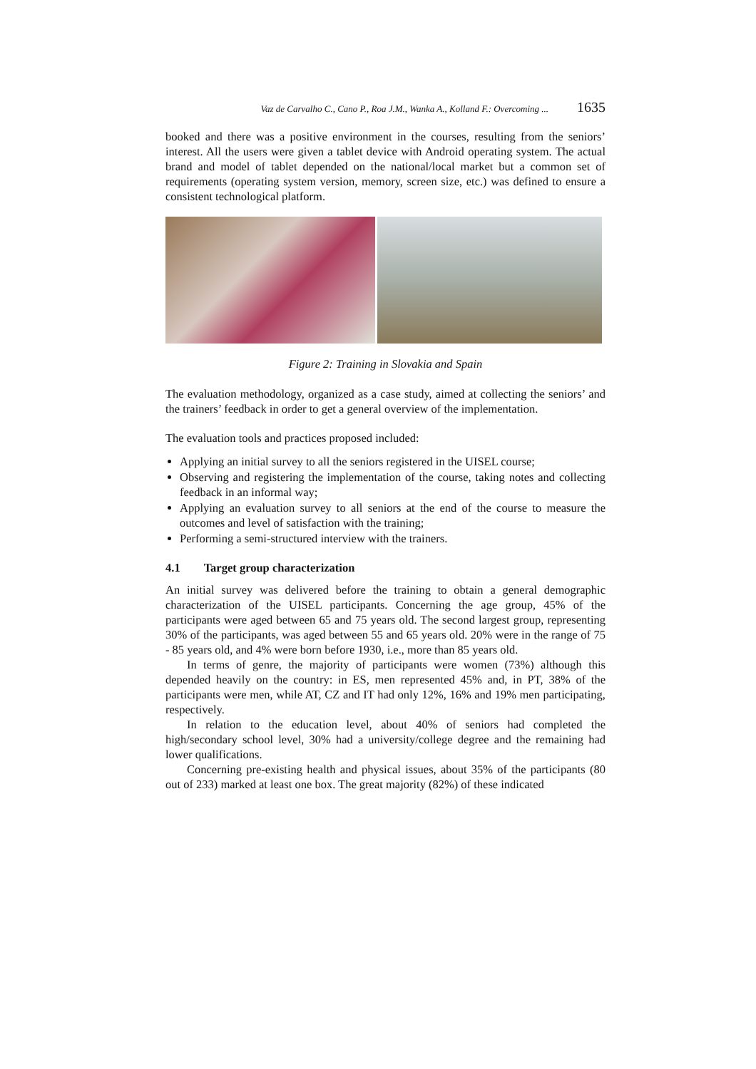Vaz de Carvalho C., Cano P., Roa J.M., Wanka A., Kolland F.: Overcoming ... 1635
booked and there was a positive environment in the courses, resulting from the seniors’ interest. All the users were given a tablet device with Android operating system. The actual brand and model of tablet depended on the national/local market but a common set of requirements (operating system version, memory, screen size, etc.) was defined to ensure a consistent technological platform.
Figure 2: Training in Slovakia and Spain
The evaluation methodology, organized as a case study, aimed at collecting the seniors’ and the trainers’ feedback in order to get a general overview of the implementation.
The evaluation tools and practices proposed included:
Applying an initial survey to all the seniors registered in the UISEL course;
Observing and registering the implementation of the course, taking notes and collecting feedback in an informal way;
Applying an evaluation survey to all seniors at the end of the course to measure the outcomes and level of satisfaction with the training;
Performing a semi-structured interview with the trainers.
4.1 Target group characterization
An initial survey was delivered before the training to obtain a general demographic characterization of the UISEL participants. Concerning the age group, 45% of the participants were aged between 65 and 75 years old. The second largest group, representing 30% of the participants, was aged between 55 and 65 years old. 20% were in the range of 75 - 85 years old, and 4% were born before 1930, i.e., more than 85 years old.
In terms of genre, the majority of participants were women (73%) although this depended heavily on the country: in ES, men represented 45% and, in PT, 38% of the participants were men, while AT, CZ and IT had only 12%, 16% and 19% men participating, respectively.
In relation to the education level, about 40% of seniors had completed the high/secondary school level, 30% had a university/college degree and the remaining had lower qualifications.
Concerning pre-existing health and physical issues, about 35% of the participants (80 out of 233) marked at least one box. The great majority (82%) of these indicated